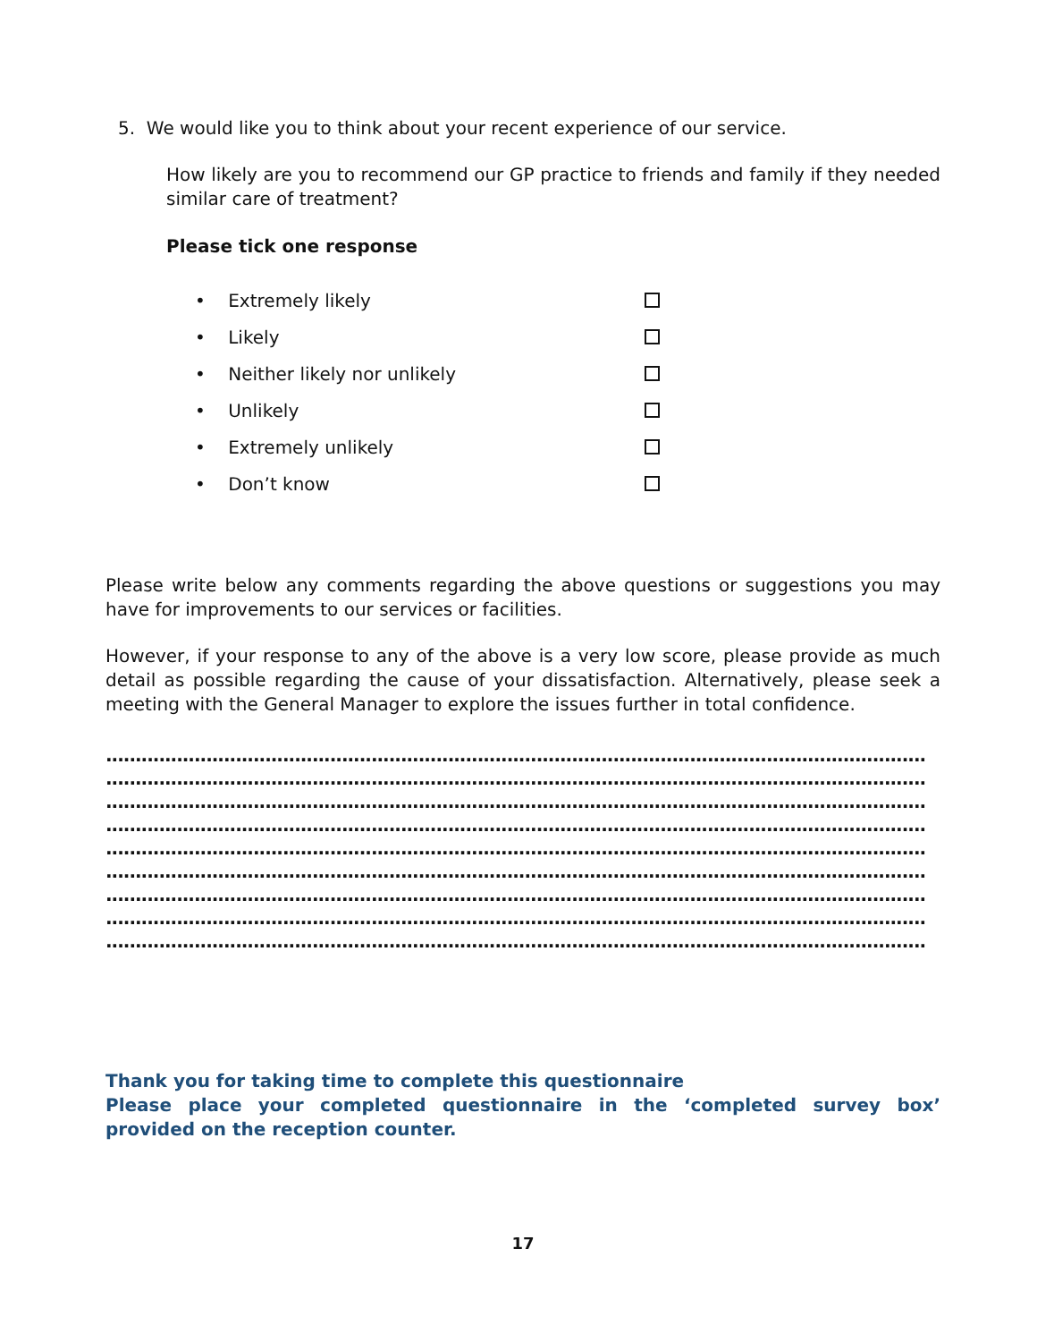5. We would like you to think about your recent experience of our service.
How likely are you to recommend our GP practice to friends and family if they needed similar care of treatment?
Please tick one response
• Extremely likely
• Likely
• Neither likely nor unlikely
• Unlikely
• Extremely unlikely
• Don’t know
Please write below any comments regarding the above questions or suggestions you may have for improvements to our services or facilities.
However, if your response to any of the above is a very low score, please provide as much detail as possible regarding the cause of your dissatisfaction. Alternatively, please seek a meeting with the General Manager to explore the issues further in total confidence.
......................................................................................................................................................................................
......................................................................................................................................................................................
......................................................................................................................................................................................
......................................................................................................................................................................................
......................................................................................................................................................................................
......................................................................................................................................................................................
......................................................................................................................................................................................
......................................................................................................................................................................................
......................................................................................................................................................................................
Thank you for taking time to complete this questionnaire
Please place your completed questionnaire in the ‘completed survey box’ provided on the reception counter.
17